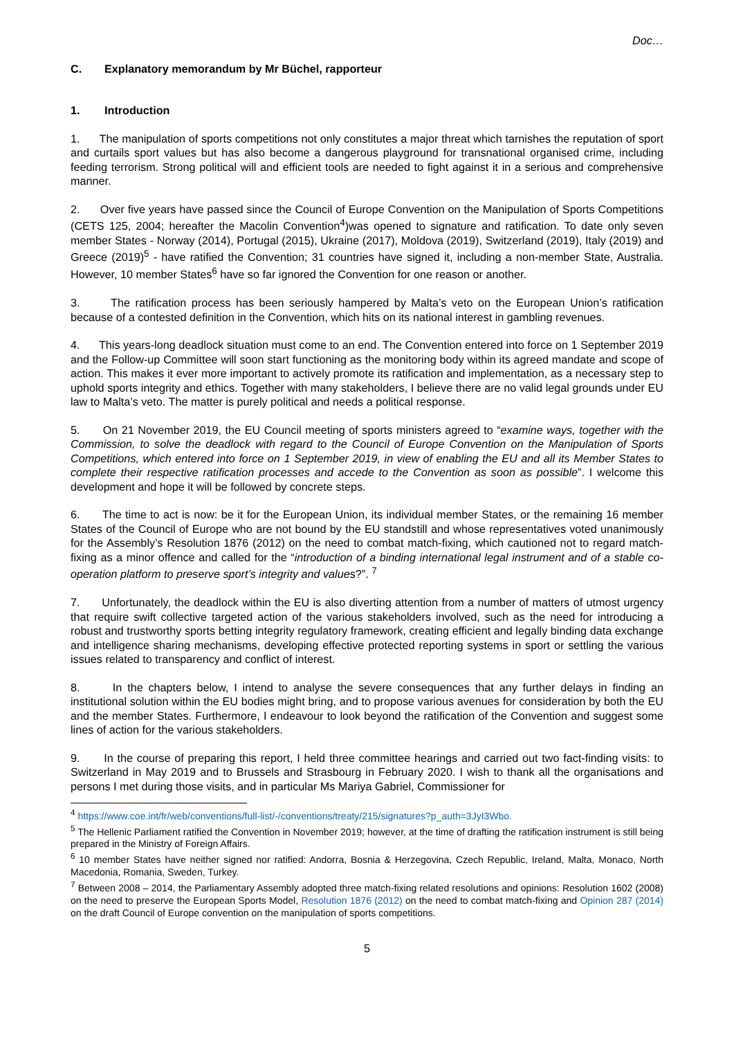Doc…
C. Explanatory memorandum by Mr Büchel, rapporteur
1. Introduction
1. The manipulation of sports competitions not only constitutes a major threat which tarnishes the reputation of sport and curtails sport values but has also become a dangerous playground for transnational organised crime, including feeding terrorism. Strong political will and efficient tools are needed to fight against it in a serious and comprehensive manner.
2. Over five years have passed since the Council of Europe Convention on the Manipulation of Sports Competitions (CETS 125, 2004; hereafter the Macolin Convention<sup>4</sup>)was opened to signature and ratification. To date only seven member States - Norway (2014), Portugal (2015), Ukraine (2017), Moldova (2019), Switzerland (2019), Italy (2019) and Greece (2019)<sup>5</sup> - have ratified the Convention; 31 countries have signed it, including a non-member State, Australia. However, 10 member States<sup>6</sup> have so far ignored the Convention for one reason or another.
3. The ratification process has been seriously hampered by Malta’s veto on the European Union’s ratification because of a contested definition in the Convention, which hits on its national interest in gambling revenues.
4. This years-long deadlock situation must come to an end. The Convention entered into force on 1 September 2019 and the Follow-up Committee will soon start functioning as the monitoring body within its agreed mandate and scope of action. This makes it ever more important to actively promote its ratification and implementation, as a necessary step to uphold sports integrity and ethics. Together with many stakeholders, I believe there are no valid legal grounds under EU law to Malta’s veto. The matter is purely political and needs a political response.
5. On 21 November 2019, the EU Council meeting of sports ministers agreed to “examine ways, together with the Commission, to solve the deadlock with regard to the Council of Europe Convention on the Manipulation of Sports Competitions, which entered into force on 1 September 2019, in view of enabling the EU and all its Member States to complete their respective ratification processes and accede to the Convention as soon as possible”. I welcome this development and hope it will be followed by concrete steps.
6. The time to act is now: be it for the European Union, its individual member States, or the remaining 16 member States of the Council of Europe who are not bound by the EU standstill and whose representatives voted unanimously for the Assembly’s Resolution 1876 (2012) on the need to combat match-fixing, which cautioned not to regard match-fixing as a minor offence and called for the “introduction of a binding international legal instrument and of a stable co-operation platform to preserve sport’s integrity and values?”. <sup>7</sup>
7. Unfortunately, the deadlock within the EU is also diverting attention from a number of matters of utmost urgency that require swift collective targeted action of the various stakeholders involved, such as the need for introducing a robust and trustworthy sports betting integrity regulatory framework, creating efficient and legally binding data exchange and intelligence sharing mechanisms, developing effective protected reporting systems in sport or settling the various issues related to transparency and conflict of interest.
8. In the chapters below, I intend to analyse the severe consequences that any further delays in finding an institutional solution within the EU bodies might bring, and to propose various avenues for consideration by both the EU and the member States. Furthermore, I endeavour to look beyond the ratification of the Convention and suggest some lines of action for the various stakeholders.
9. In the course of preparing this report, I held three committee hearings and carried out two fact-finding visits: to Switzerland in May 2019 and to Brussels and Strasbourg in February 2020. I wish to thank all the organisations and persons I met during those visits, and in particular Ms Mariya Gabriel, Commissioner for
<sup>4</sup> https://www.coe.int/fr/web/conventions/full-list/-/conventions/treaty/215/signatures?p_auth=3JyI3Wbo.
<sup>5</sup> The Hellenic Parliament ratified the Convention in November 2019; however, at the time of drafting the ratification instrument is still being prepared in the Ministry of Foreign Affairs.
<sup>6</sup> 10 member States have neither signed nor ratified: Andorra, Bosnia & Herzegovina, Czech Republic, Ireland, Malta, Monaco, North Macedonia, Romania, Sweden, Turkey.
<sup>7</sup> Between 2008 – 2014, the Parliamentary Assembly adopted three match-fixing related resolutions and opinions: Resolution 1602 (2008) on the need to preserve the European Sports Model, Resolution 1876 (2012) on the need to combat match-fixing and Opinion 287 (2014) on the draft Council of Europe convention on the manipulation of sports competitions.
5